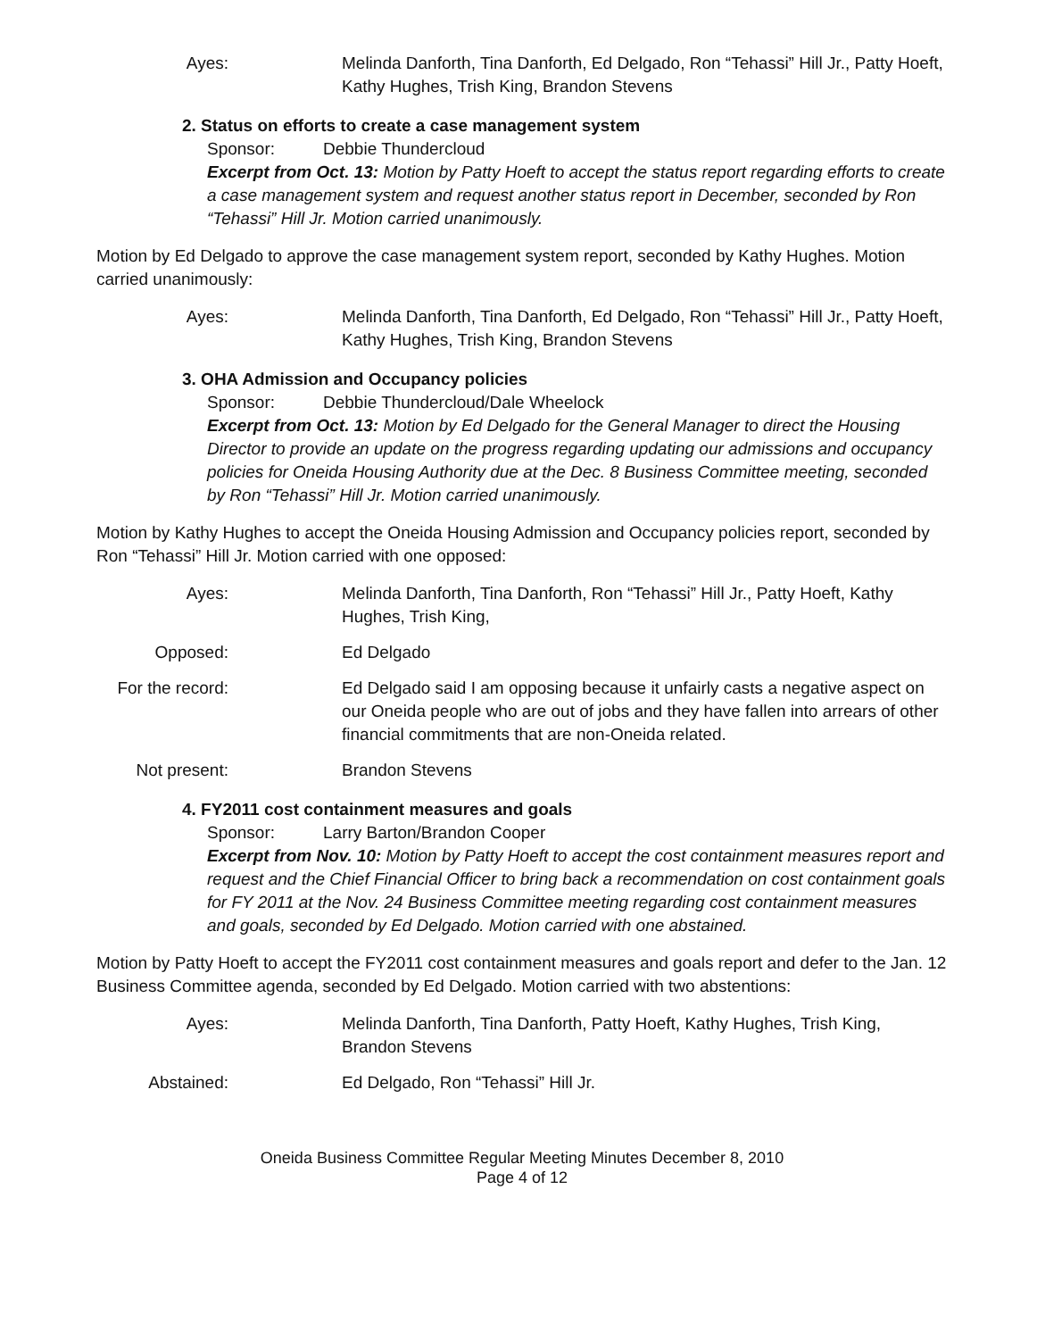Ayes: Melinda Danforth, Tina Danforth, Ed Delgado, Ron “Tehassi” Hill Jr., Patty Hoeft, Kathy Hughes, Trish King, Brandon Stevens
2. Status on efforts to create a case management system
Sponsor: Debbie Thundercloud
Excerpt from Oct. 13: Motion by Patty Hoeft to accept the status report regarding efforts to create a case management system and request another status report in December, seconded by Ron “Tehassi” Hill Jr. Motion carried unanimously.
Motion by Ed Delgado to approve the case management system report, seconded by Kathy Hughes. Motion carried unanimously:
Ayes: Melinda Danforth, Tina Danforth, Ed Delgado, Ron “Tehassi” Hill Jr., Patty Hoeft, Kathy Hughes, Trish King, Brandon Stevens
3. OHA Admission and Occupancy policies
Sponsor: Debbie Thundercloud/Dale Wheelock
Excerpt from Oct. 13: Motion by Ed Delgado for the General Manager to direct the Housing Director to provide an update on the progress regarding updating our admissions and occupancy policies for Oneida Housing Authority due at the Dec. 8 Business Committee meeting, seconded by Ron “Tehassi” Hill Jr. Motion carried unanimously.
Motion by Kathy Hughes to accept the Oneida Housing Admission and Occupancy policies report, seconded by Ron “Tehassi” Hill Jr. Motion carried with one opposed:
Ayes: Melinda Danforth, Tina Danforth, Ron “Tehassi” Hill Jr., Patty Hoeft, Kathy Hughes, Trish King,
Opposed: Ed Delgado
For the record:
Ed Delgado said I am opposing because it unfairly casts a negative aspect on our Oneida people who are out of jobs and they have fallen into arrears of other financial commitments that are non-Oneida related.
Not present: Brandon Stevens
4. FY2011 cost containment measures and goals
Sponsor: Larry Barton/Brandon Cooper
Excerpt from Nov. 10: Motion by Patty Hoeft to accept the cost containment measures report and request and the Chief Financial Officer to bring back a recommendation on cost containment goals for FY 2011 at the Nov. 24 Business Committee meeting regarding cost containment measures and goals, seconded by Ed Delgado. Motion carried with one abstained.
Motion by Patty Hoeft to accept the FY2011 cost containment measures and goals report and defer to the Jan. 12 Business Committee agenda, seconded by Ed Delgado. Motion carried with two abstentions:
Ayes: Melinda Danforth, Tina Danforth, Patty Hoeft, Kathy Hughes, Trish King, Brandon Stevens
Abstained: Ed Delgado, Ron “Tehassi” Hill Jr.
Oneida Business Committee Regular Meeting Minutes December 8, 2010
Page 4 of 12